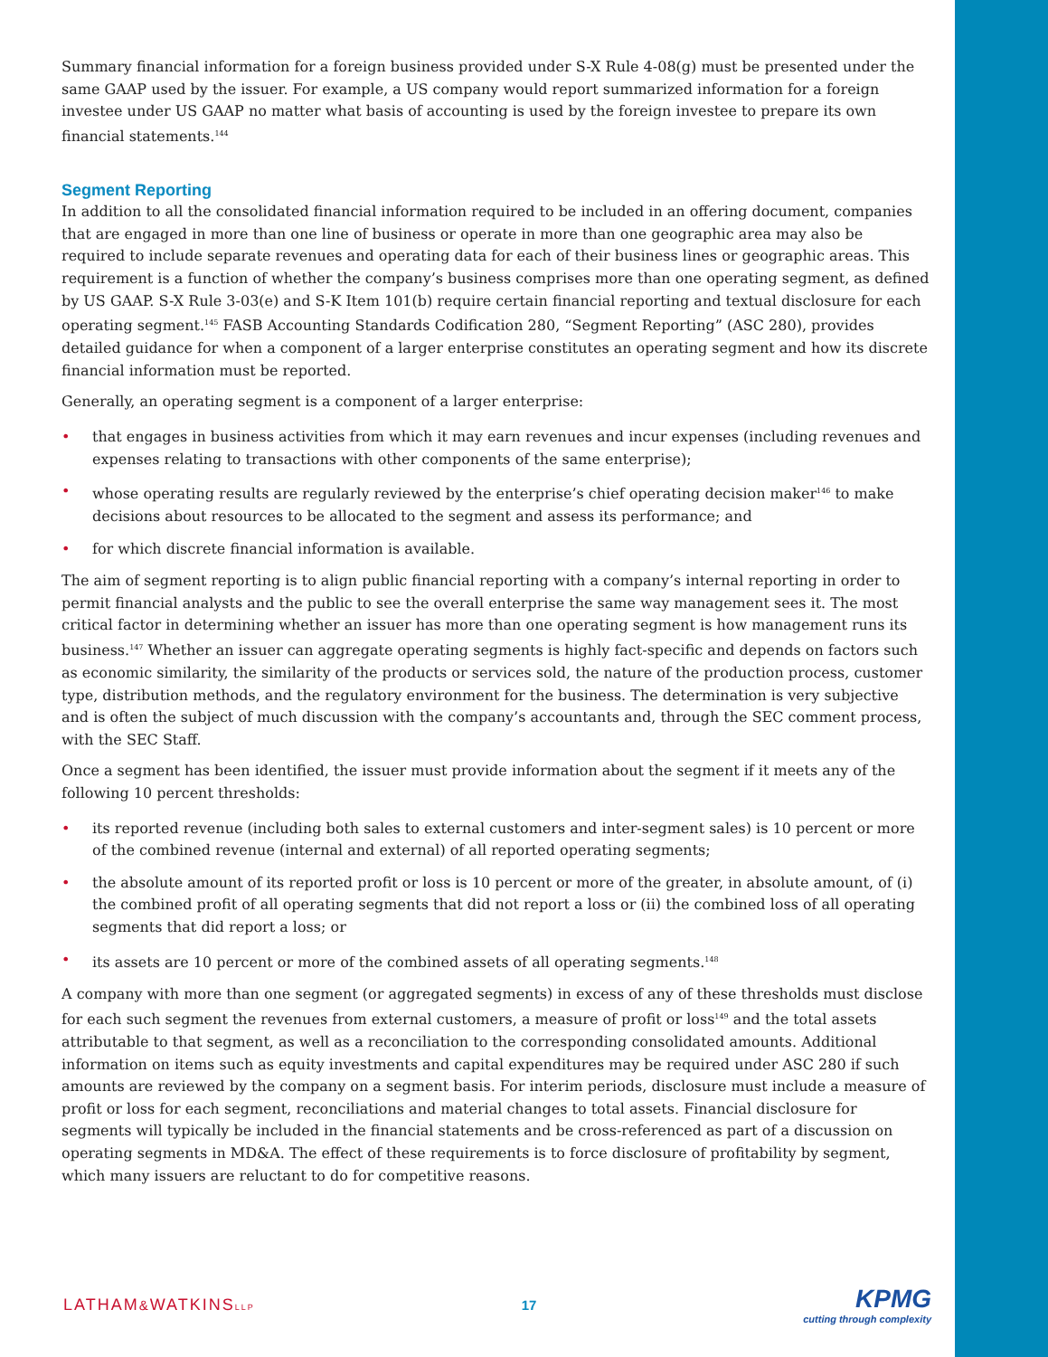Summary financial information for a foreign business provided under S-X Rule 4-08(g) must be presented under the same GAAP used by the issuer. For example, a US company would report summarized information for a foreign investee under US GAAP no matter what basis of accounting is used by the foreign investee to prepare its own financial statements.<sup>144</sup>
Segment Reporting
In addition to all the consolidated financial information required to be included in an offering document, companies that are engaged in more than one line of business or operate in more than one geographic area may also be required to include separate revenues and operating data for each of their business lines or geographic areas. This requirement is a function of whether the company’s business comprises more than one operating segment, as defined by US GAAP. S-X Rule 3-03(e) and S-K Item 101(b) require certain financial reporting and textual disclosure for each operating segment.<sup>145</sup> FASB Accounting Standards Codification 280, “Segment Reporting” (ASC 280), provides detailed guidance for when a component of a larger enterprise constitutes an operating segment and how its discrete financial information must be reported.
Generally, an operating segment is a component of a larger enterprise:
• that engages in business activities from which it may earn revenues and incur expenses (including revenues and expenses relating to transactions with other components of the same enterprise);
• whose operating results are regularly reviewed by the enterprise’s chief operating decision maker<sup>146</sup> to make decisions about resources to be allocated to the segment and assess its performance; and
• for which discrete financial information is available.
The aim of segment reporting is to align public financial reporting with a company’s internal reporting in order to permit financial analysts and the public to see the overall enterprise the same way management sees it. The most critical factor in determining whether an issuer has more than one operating segment is how management runs its business.<sup>147</sup> Whether an issuer can aggregate operating segments is highly fact-specific and depends on factors such as economic similarity, the similarity of the products or services sold, the nature of the production process, customer type, distribution methods, and the regulatory environment for the business. The determination is very subjective and is often the subject of much discussion with the company’s accountants and, through the SEC comment process, with the SEC Staff.
Once a segment has been identified, the issuer must provide information about the segment if it meets any of the following 10 percent thresholds:
• its reported revenue (including both sales to external customers and inter-segment sales) is 10 percent or more of the combined revenue (internal and external) of all reported operating segments;
• the absolute amount of its reported profit or loss is 10 percent or more of the greater, in absolute amount, of (i) the combined profit of all operating segments that did not report a loss or (ii) the combined loss of all operating segments that did report a loss; or
• its assets are 10 percent or more of the combined assets of all operating segments.<sup>148</sup>
A company with more than one segment (or aggregated segments) in excess of any of these thresholds must disclose for each such segment the revenues from external customers, a measure of profit or loss<sup>149</sup> and the total assets attributable to that segment, as well as a reconciliation to the corresponding consolidated amounts. Additional information on items such as equity investments and capital expenditures may be required under ASC 280 if such amounts are reviewed by the company on a segment basis. For interim periods, disclosure must include a measure of profit or loss for each segment, reconciliations and material changes to total assets. Financial disclosure for segments will typically be included in the financial statements and be cross-referenced as part of a discussion on operating segments in MD&A. The effect of these requirements is to force disclosure of profitability by segment, which many issuers are reluctant to do for competitive reasons.
LATHAM&WATKINSLLP
17
KPMG
cutting through complexity